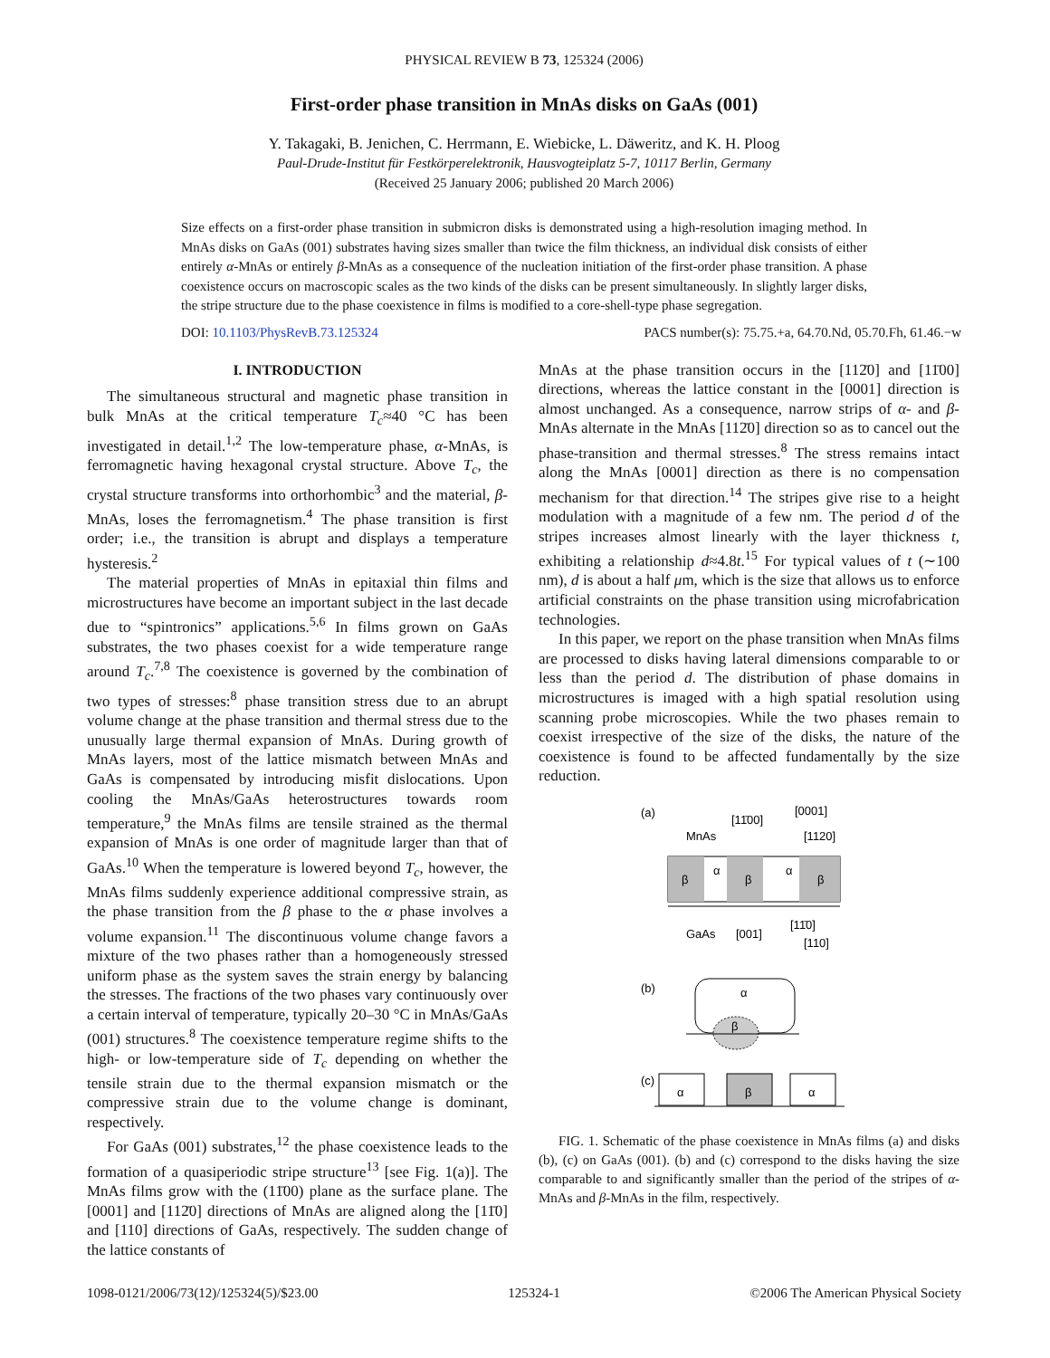PHYSICAL REVIEW B 73, 125324 (2006)
First-order phase transition in MnAs disks on GaAs (001)
Y. Takagaki, B. Jenichen, C. Herrmann, E. Wiebicke, L. Däweritz, and K. H. Ploog
Paul-Drude-Institut für Festkörperelektronik, Hausvogteiplatz 5-7, 10117 Berlin, Germany
(Received 25 January 2006; published 20 March 2006)
Size effects on a first-order phase transition in submicron disks is demonstrated using a high-resolution imaging method. In MnAs disks on GaAs (001) substrates having sizes smaller than twice the film thickness, an individual disk consists of either entirely α-MnAs or entirely β-MnAs as a consequence of the nucleation initiation of the first-order phase transition. A phase coexistence occurs on macroscopic scales as the two kinds of the disks can be present simultaneously. In slightly larger disks, the stripe structure due to the phase coexistence in films is modified to a core-shell-type phase segregation.
DOI: 10.1103/PhysRevB.73.125324 PACS number(s): 75.75.+a, 64.70.Nd, 05.70.Fh, 61.46.−w
I. INTRODUCTION
The simultaneous structural and magnetic phase transition in bulk MnAs at the critical temperature T<sub>c</sub>≈40 °C has been investigated in detail.<sup>1,2</sup> The low-temperature phase, α-MnAs, is ferromagnetic having hexagonal crystal structure. Above T<sub>c</sub>, the crystal structure transforms into orthorhombic<sup>3</sup> and the material, β-MnAs, loses the ferromagnetism.<sup>4</sup> The phase transition is first order; i.e., the transition is abrupt and displays a temperature hysteresis.<sup>2</sup>
The material properties of MnAs in epitaxial thin films and microstructures have become an important subject in the last decade due to “spintronics” applications.<sup>5,6</sup> In films grown on GaAs substrates, the two phases coexist for a wide temperature range around T<sub>c</sub>.<sup>7,8</sup> The coexistence is governed by the combination of two types of stresses:<sup>8</sup> phase transition stress due to an abrupt volume change at the phase transition and thermal stress due to the unusually large thermal expansion of MnAs. During growth of MnAs layers, most of the lattice mismatch between MnAs and GaAs is compensated by introducing misfit dislocations. Upon cooling the MnAs/GaAs heterostructures towards room temperature,<sup>9</sup> the MnAs films are tensile strained as the thermal expansion of MnAs is one order of magnitude larger than that of GaAs.<sup>10</sup> When the temperature is lowered beyond T<sub>c</sub>, however, the MnAs films suddenly experience additional compressive strain, as the phase transition from the β phase to the α phase involves a volume expansion.<sup>11</sup> The discontinuous volume change favors a mixture of the two phases rather than a homogeneously stressed uniform phase as the system saves the strain energy by balancing the stresses. The fractions of the two phases vary continuously over a certain interval of temperature, typically 20–30 °C in MnAs/GaAs (001) structures.<sup>8</sup> The coexistence temperature regime shifts to the high- or low-temperature side of T<sub>c</sub> depending on whether the tensile strain due to the thermal expansion mismatch or the compressive strain due to the volume change is dominant, respectively.
For GaAs (001) substrates,<sup>12</sup> the phase coexistence leads to the formation of a quasiperiodic stripe structure<sup>13</sup> [see Fig. 1(a)]. The MnAs films grow with the (11̄00) plane as the surface plane. The [0001] and [112̄0] directions of MnAs are aligned along the [11̄0] and [110] directions of GaAs, respectively. The sudden change of the lattice constants of
MnAs at the phase transition occurs in the [112̄0] and [11̄00] directions, whereas the lattice constant in the [0001] direction is almost unchanged. As a consequence, narrow strips of α- and β-MnAs alternate in the MnAs [112̄0] direction so as to cancel out the phase-transition and thermal stresses.<sup>8</sup> The stress remains intact along the MnAs [0001] direction as there is no compensation mechanism for that direction.<sup>14</sup> The stripes give rise to a height modulation with a magnitude of a few nm. The period d of the stripes increases almost linearly with the layer thickness t, exhibiting a relationship d≈4.8t.<sup>15</sup> For typical values of t (∼100 nm), d is about a half μm, which is the size that allows us to enforce artificial constraints on the phase transition using microfabrication technologies.
In this paper, we report on the phase transition when MnAs films are processed to disks having lateral dimensions comparable to or less than the period d. The distribution of phase domains in microstructures is imaged with a high spatial resolution using scanning probe microscopies. While the two phases remain to coexist irrespective of the size of the disks, the nature of the coexistence is found to be affected fundamentally by the size reduction.
(a)
MnAs
[11̄00]
[0001]
[1120]
β
α
β
α
β
GaAs
[001]
[11̄0]
[110]
(b)
α
β
(c)
α
β
α
FIG. 1. Schematic of the phase coexistence in MnAs films (a) and disks (b), (c) on GaAs (001). (b) and (c) correspond to the disks having the size comparable to and significantly smaller than the period of the stripes of α-MnAs and β-MnAs in the film, respectively.
1098-0121/2006/73(12)/125324(5)/$23.00 125324-1 ©2006 The American Physical Society